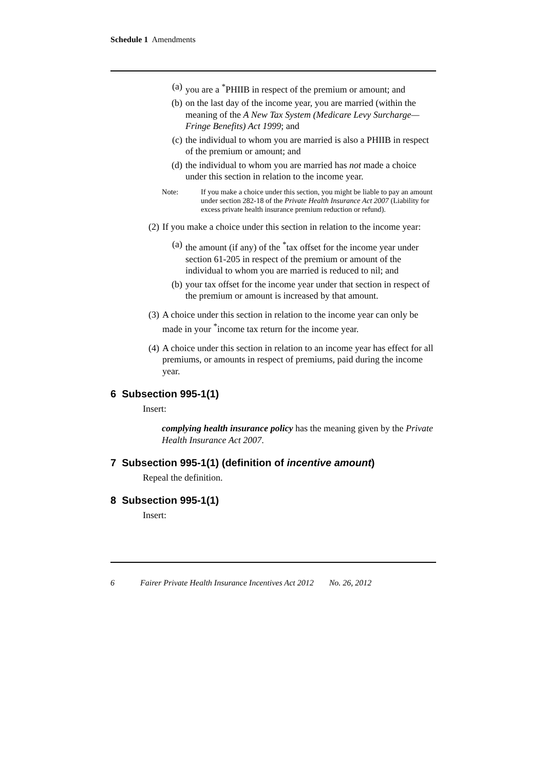Schedule 1 Amendments
(a) you are a <sup>*</sup>PHIIB in respect of the premium or amount; and
(b) on the last day of the income year, you are married (within the meaning of the A New Tax System (Medicare Levy Surcharge—Fringe Benefits) Act 1999; and
(c) the individual to whom you are married is also a PHIIB in respect of the premium or amount; and
(d) the individual to whom you are married has not made a choice under this section in relation to the income year.
Note: If you make a choice under this section, you might be liable to pay an amount under section 282-18 of the Private Health Insurance Act 2007 (Liability for excess private health insurance premium reduction or refund).
(2) If you make a choice under this section in relation to the income year:
(a) the amount (if any) of the <sup>*</sup>tax offset for the income year under section 61-205 in respect of the premium or amount of the individual to whom you are married is reduced to nil; and
(b) your tax offset for the income year under that section in respect of the premium or amount is increased by that amount.
(3) A choice under this section in relation to the income year can only be made in your <sup>*</sup>income tax return for the income year.
(4) A choice under this section in relation to an income year has effect for all premiums, or amounts in respect of premiums, paid during the income year.
6 Subsection 995-1(1)
Insert:
complying health insurance policy has the meaning given by the Private Health Insurance Act 2007.
7 Subsection 995-1(1) (definition of incentive amount)
Repeal the definition.
8 Subsection 995-1(1)
Insert:
6 Fairer Private Health Insurance Incentives Act 2012 No. 26, 2012